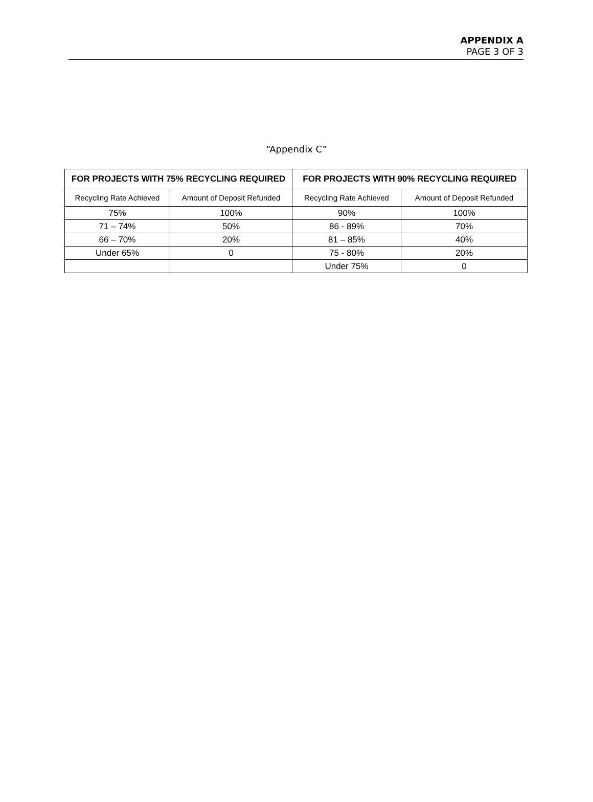APPENDIX A
PAGE 3 OF 3
“Appendix C”
| FOR PROJECTS WITH 75% RECYCLING REQUIRED | | FOR PROJECTS WITH 90% RECYCLING REQUIRED | |
| --- | --- | --- | --- |
| Recycling Rate Achieved | Amount of Deposit Refunded | Recycling Rate Achieved | Amount of Deposit Refunded |
| 75% | 100% | 90% | 100% |
| 71 – 74% | 50% | 86 - 89% | 70% |
| 66 – 70% | 20% | 81 – 85% | 40% |
| Under 65% | 0 | 75 - 80% | 20% |
| | | Under 75% | 0 |